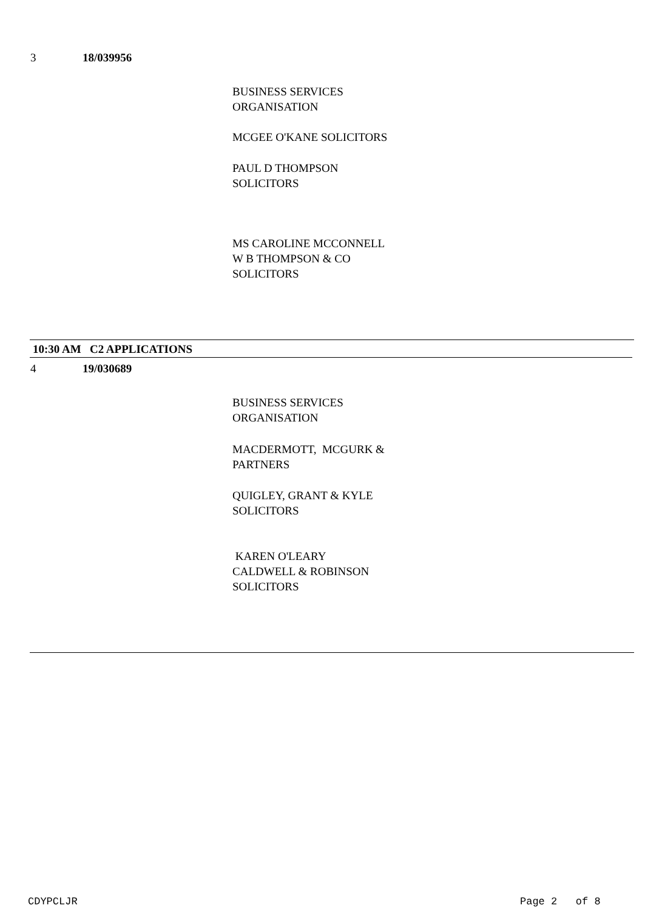3 18/039956
BUSINESS SERVICES
ORGANISATION
MCGEE O'KANE SOLICITORS
PAUL D THOMPSON
SOLICITORS
MS CAROLINE MCCONNELL
W B THOMPSON & CO
SOLICITORS
10:30 AM C2 APPLICATIONS
4 19/030689
BUSINESS SERVICES
ORGANISATION
MACDERMOTT, MCGURK &
PARTNERS
QUIGLEY, GRANT & KYLE
SOLICITORS
KAREN O'LEARY
CALDWELL & ROBINSON
SOLICITORS
CDYPCLJR Page 2 of 8